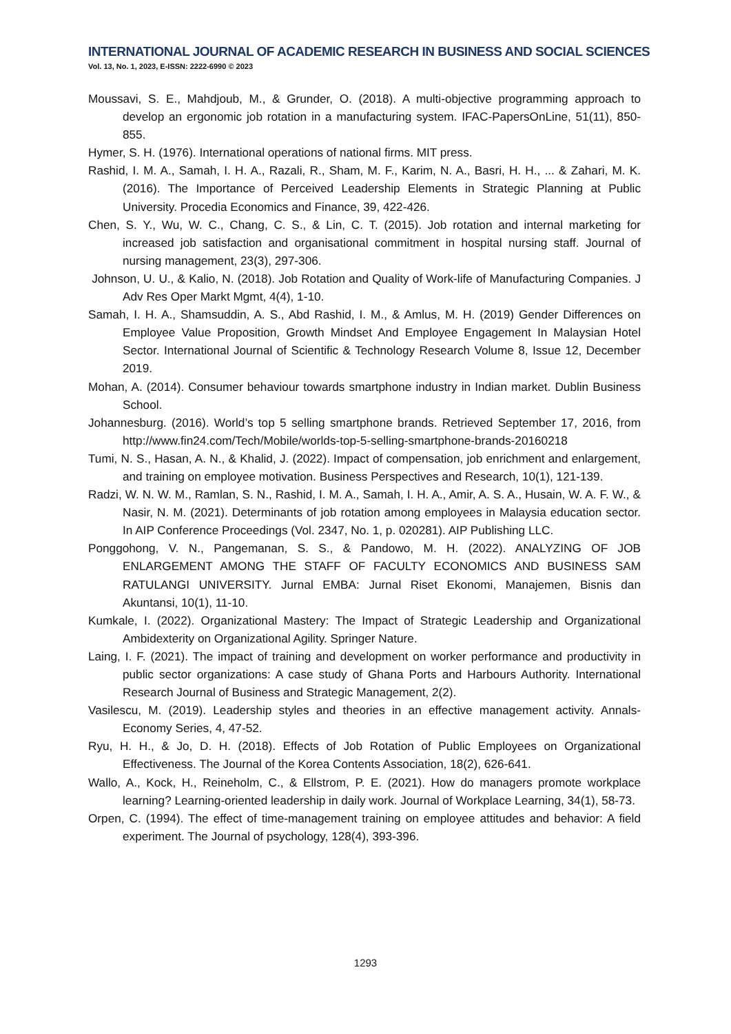INTERNATIONAL JOURNAL OF ACADEMIC RESEARCH IN BUSINESS AND SOCIAL SCIENCES
Vol. 13, No. 1, 2023, E-ISSN: 2222-6990 © 2023
Moussavi, S. E., Mahdjoub, M., & Grunder, O. (2018). A multi-objective programming approach to develop an ergonomic job rotation in a manufacturing system. IFAC-PapersOnLine, 51(11), 850-855.
Hymer, S. H. (1976). International operations of national firms. MIT press.
Rashid, I. M. A., Samah, I. H. A., Razali, R., Sham, M. F., Karim, N. A., Basri, H. H., ... & Zahari, M. K. (2016). The Importance of Perceived Leadership Elements in Strategic Planning at Public University. Procedia Economics and Finance, 39, 422-426.
Chen, S. Y., Wu, W. C., Chang, C. S., & Lin, C. T. (2015). Job rotation and internal marketing for increased job satisfaction and organisational commitment in hospital nursing staff. Journal of nursing management, 23(3), 297-306.
Johnson, U. U., & Kalio, N. (2018). Job Rotation and Quality of Work-life of Manufacturing Companies. J Adv Res Oper Markt Mgmt, 4(4), 1-10.
Samah, I. H. A., Shamsuddin, A. S., Abd Rashid, I. M., & Amlus, M. H. (2019) Gender Differences on Employee Value Proposition, Growth Mindset And Employee Engagement In Malaysian Hotel Sector. International Journal of Scientific & Technology Research Volume 8, Issue 12, December 2019.
Mohan, A. (2014). Consumer behaviour towards smartphone industry in Indian market. Dublin Business School.
Johannesburg. (2016). World’s top 5 selling smartphone brands. Retrieved September 17, 2016, from http://www.fin24.com/Tech/Mobile/worlds-top-5-selling-smartphone-brands-20160218
Tumi, N. S., Hasan, A. N., & Khalid, J. (2022). Impact of compensation, job enrichment and enlargement, and training on employee motivation. Business Perspectives and Research, 10(1), 121-139.
Radzi, W. N. W. M., Ramlan, S. N., Rashid, I. M. A., Samah, I. H. A., Amir, A. S. A., Husain, W. A. F. W., & Nasir, N. M. (2021). Determinants of job rotation among employees in Malaysia education sector. In AIP Conference Proceedings (Vol. 2347, No. 1, p. 020281). AIP Publishing LLC.
Ponggohong, V. N., Pangemanan, S. S., & Pandowo, M. H. (2022). ANALYZING OF JOB ENLARGEMENT AMONG THE STAFF OF FACULTY ECONOMICS AND BUSINESS SAM RATULANGI UNIVERSITY. Jurnal EMBA: Jurnal Riset Ekonomi, Manajemen, Bisnis dan Akuntansi, 10(1), 11-10.
Kumkale, I. (2022). Organizational Mastery: The Impact of Strategic Leadership and Organizational Ambidexterity on Organizational Agility. Springer Nature.
Laing, I. F. (2021). The impact of training and development on worker performance and productivity in public sector organizations: A case study of Ghana Ports and Harbours Authority. International Research Journal of Business and Strategic Management, 2(2).
Vasilescu, M. (2019). Leadership styles and theories in an effective management activity. Annals-Economy Series, 4, 47-52.
Ryu, H. H., & Jo, D. H. (2018). Effects of Job Rotation of Public Employees on Organizational Effectiveness. The Journal of the Korea Contents Association, 18(2), 626-641.
Wallo, A., Kock, H., Reineholm, C., & Ellstrom, P. E. (2021). How do managers promote workplace learning? Learning-oriented leadership in daily work. Journal of Workplace Learning, 34(1), 58-73.
Orpen, C. (1994). The effect of time-management training on employee attitudes and behavior: A field experiment. The Journal of psychology, 128(4), 393-396.
1293